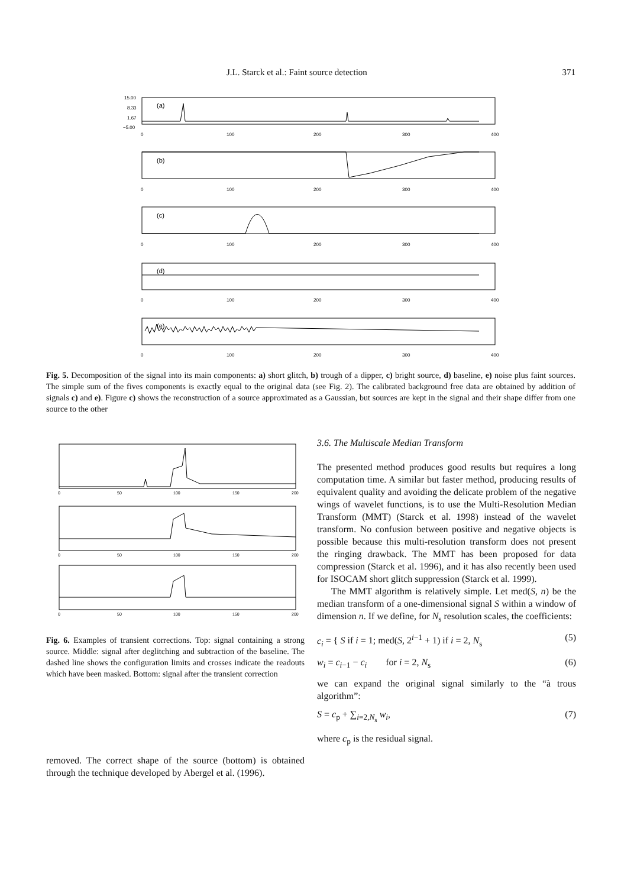J.L. Starck et al.: Faint source detection 371
15.00
8.33
1.67
−5.00
(a)
(b)
(c)
(d)
(e)
0
100
200
300
400
0
100
200
300
400
0
100
200
300
400
0
100
200
300
400
0
100
200
300
400
Fig. 5. Decomposition of the signal into its main components: a) short glitch, b) trough of a dipper, c) bright source, d) baseline, e) noise plus faint sources. The simple sum of the fives components is exactly equal to the original data (see Fig. 2). The calibrated background free data are obtained by addition of signals c) and e). Figure c) shows the reconstruction of a source approximated as a Gaussian, but sources are kept in the signal and their shape differ from one source to the other
0
50
100
150
200
0
50
100
150
200
0
50
100
150
200
Fig. 6. Examples of transient corrections. Top: signal containing a strong source. Middle: signal after deglitching and subtraction of the baseline. The dashed line shows the configuration limits and crosses indicate the readouts which have been masked. Bottom: signal after the transient correction
removed. The correct shape of the source (bottom) is obtained through the technique developed by Abergel et al. (1996).
3.6. The Multiscale Median Transform
The presented method produces good results but requires a long computation time. A similar but faster method, producing results of equivalent quality and avoiding the delicate problem of the negative wings of wavelet functions, is to use the Multi-Resolution Median Transform (MMT) (Starck et al. 1998) instead of the wavelet transform. No confusion between positive and negative objects is possible because this multi-resolution transform does not present the ringing drawback. The MMT has been proposed for data compression (Starck et al. 1996), and it has also recently been used for ISOCAM short glitch suppression (Starck et al. 1999).
The MMT algorithm is relatively simple. Let med(S, n) be the median transform of a one-dimensional signal S within a window of dimension n. If we define, for N<sub>s</sub> resolution scales, the coefficients:
c<sub>i</sub> = { S if i = 1; med(S, 2<sup>i−1</sup> + 1) if i = 2, N<sub>s</sub> (5)
w<sub>i</sub> = c<sub>i−1</sub> − c<sub>i</sub> for i = 2, N<sub>s</sub> (6)
we can expand the original signal similarly to the “à trous algorithm”:
S = c<sub>p</sub> + ∑<sub>i=2,N<sub>s</sub></sub> w<sub>i</sub>, (7)
where c<sub>p</sub> is the residual signal.